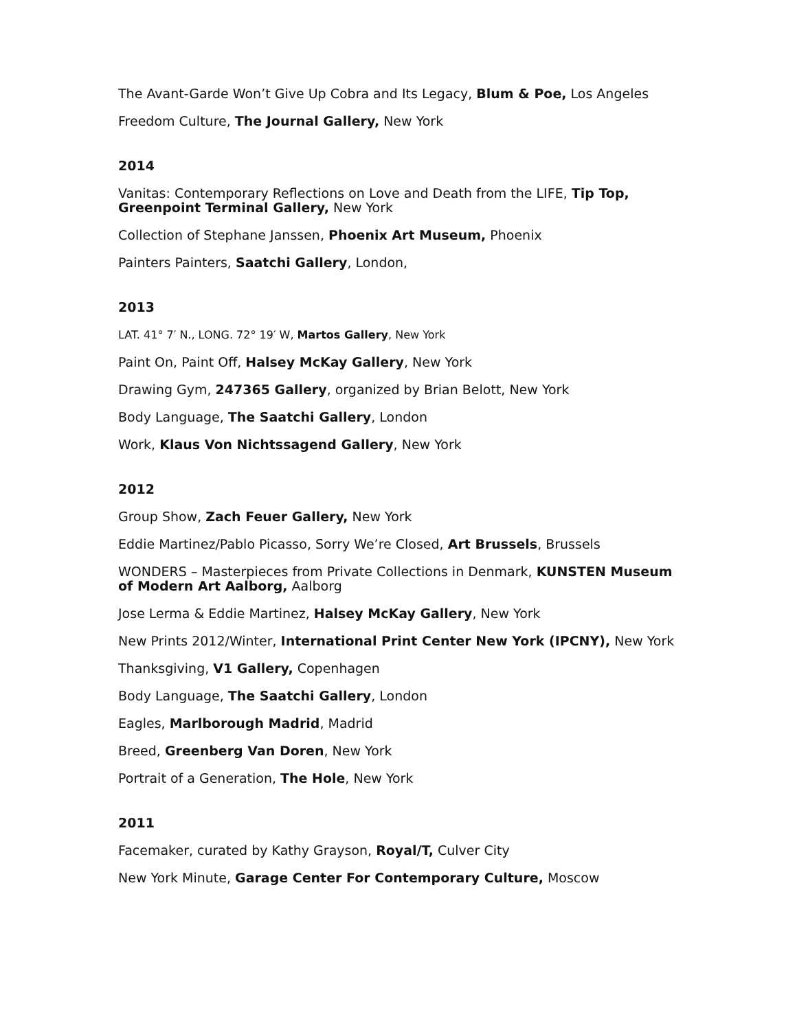The Avant-Garde Won’t Give Up Cobra and Its Legacy, Blum & Poe, Los Angeles
Freedom Culture, The Journal Gallery, New York
2014
Vanitas: Contemporary Reflections on Love and Death from the LIFE, Tip Top, Greenpoint Terminal Gallery, New York
Collection of Stephane Janssen, Phoenix Art Museum, Phoenix
Painters Painters, Saatchi Gallery, London,
2013
LAT. 41° 7′ N., LONG. 72° 19′ W, Martos Gallery, New York
Paint On, Paint Off, Halsey McKay Gallery, New York
Drawing Gym, 247365 Gallery, organized by Brian Belott, New York
Body Language, The Saatchi Gallery, London
Work, Klaus Von Nichtssagend Gallery, New York
2012
Group Show, Zach Feuer Gallery, New York
Eddie Martinez/Pablo Picasso, Sorry We’re Closed, Art Brussels, Brussels
WONDERS – Masterpieces from Private Collections in Denmark, KUNSTEN Museum of Modern Art Aalborg, Aalborg
Jose Lerma & Eddie Martinez, Halsey McKay Gallery, New York
New Prints 2012/Winter, International Print Center New York (IPCNY), New York
Thanksgiving, V1 Gallery, Copenhagen
Body Language, The Saatchi Gallery, London
Eagles, Marlborough Madrid, Madrid
Breed, Greenberg Van Doren, New York
Portrait of a Generation, The Hole, New York
2011
Facemaker, curated by Kathy Grayson, Royal/T, Culver City
New York Minute, Garage Center For Contemporary Culture, Moscow